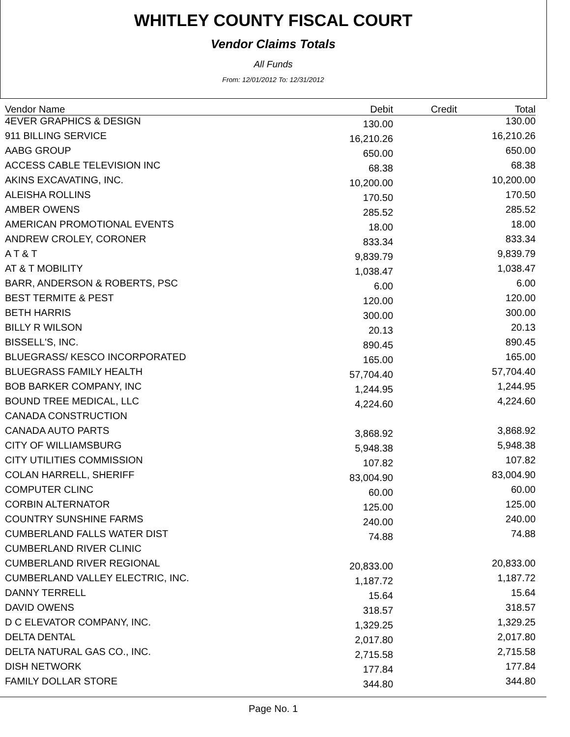WHITLEY COUNTY FISCAL COURT
Vendor Claims Totals
All Funds
From: 12/01/2012 To: 12/31/2012
| Vendor Name | Debit | Credit | Total |
| --- | --- | --- | --- |
| 4EVER GRAPHICS & DESIGN | 130.00 | | 130.00 |
| 911 BILLING SERVICE | 16,210.26 | | 16,210.26 |
| AABG GROUP | 650.00 | | 650.00 |
| ACCESS CABLE TELEVISION INC | 68.38 | | 68.38 |
| AKINS EXCAVATING, INC. | 10,200.00 | | 10,200.00 |
| ALEISHA ROLLINS | 170.50 | | 170.50 |
| AMBER OWENS | 285.52 | | 285.52 |
| AMERICAN PROMOTIONAL EVENTS | 18.00 | | 18.00 |
| ANDREW CROLEY, CORONER | 833.34 | | 833.34 |
| A T & T | 9,839.79 | | 9,839.79 |
| AT & T MOBILITY | 1,038.47 | | 1,038.47 |
| BARR, ANDERSON & ROBERTS, PSC | 6.00 | | 6.00 |
| BEST TERMITE & PEST | 120.00 | | 120.00 |
| BETH HARRIS | 300.00 | | 300.00 |
| BILLY R WILSON | 20.13 | | 20.13 |
| BISSELL'S, INC. | 890.45 | | 890.45 |
| BLUEGRASS/ KESCO INCORPORATED | 165.00 | | 165.00 |
| BLUEGRASS FAMILY HEALTH | 57,704.40 | | 57,704.40 |
| BOB BARKER COMPANY, INC | 1,244.95 | | 1,244.95 |
| BOUND TREE MEDICAL, LLC | 4,224.60 | | 4,224.60 |
| CANADA CONSTRUCTION | | | |
| CANADA AUTO PARTS | 3,868.92 | | 3,868.92 |
| CITY OF WILLIAMSBURG | 5,948.38 | | 5,948.38 |
| CITY UTILITIES COMMISSION | 107.82 | | 107.82 |
| COLAN HARRELL, SHERIFF | 83,004.90 | | 83,004.90 |
| COMPUTER CLINC | 60.00 | | 60.00 |
| CORBIN ALTERNATOR | 125.00 | | 125.00 |
| COUNTRY SUNSHINE FARMS | 240.00 | | 240.00 |
| CUMBERLAND FALLS WATER DIST | 74.88 | | 74.88 |
| CUMBERLAND RIVER CLINIC | | | |
| CUMBERLAND RIVER REGIONAL | 20,833.00 | | 20,833.00 |
| CUMBERLAND VALLEY ELECTRIC, INC. | 1,187.72 | | 1,187.72 |
| DANNY TERRELL | 15.64 | | 15.64 |
| DAVID OWENS | 318.57 | | 318.57 |
| D C ELEVATOR COMPANY, INC. | 1,329.25 | | 1,329.25 |
| DELTA DENTAL | 2,017.80 | | 2,017.80 |
| DELTA NATURAL GAS CO., INC. | 2,715.58 | | 2,715.58 |
| DISH NETWORK | 177.84 | | 177.84 |
| FAMILY DOLLAR STORE | 344.80 | | 344.80 |
Page No. 1